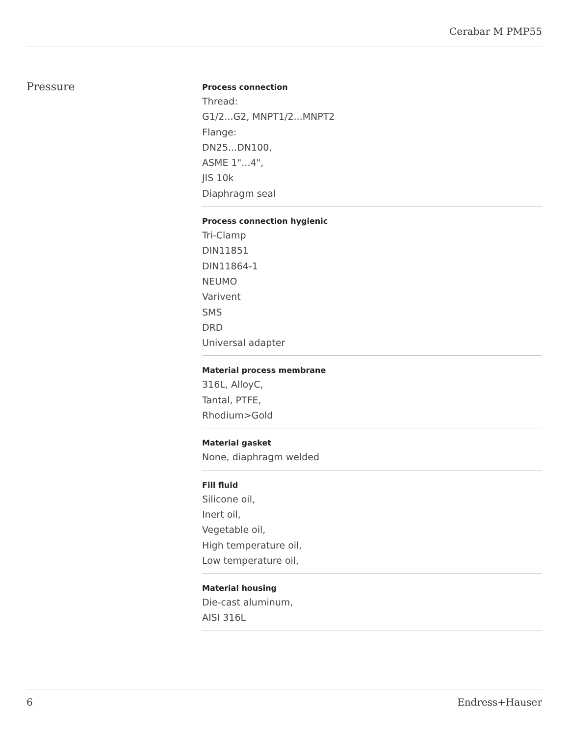Cerabar M PMP55
Pressure
Process connection
Thread:
G1/2...G2, MNPT1/2...MNPT2
Flange:
DN25...DN100,
ASME 1"...4",
JIS 10k
Diaphragm seal
Process connection hygienic
Tri-Clamp
DIN11851
DIN11864-1
NEUMO
Varivent
SMS
DRD
Universal adapter
Material process membrane
316L, AlloyC,
Tantal, PTFE,
Rhodium>Gold
Material gasket
None, diaphragm welded
Fill fluid
Silicone oil,
Inert oil,
Vegetable oil,
High temperature oil,
Low temperature oil,
Material housing
Die-cast aluminum,
AISI 316L
6 Endress+Hauser